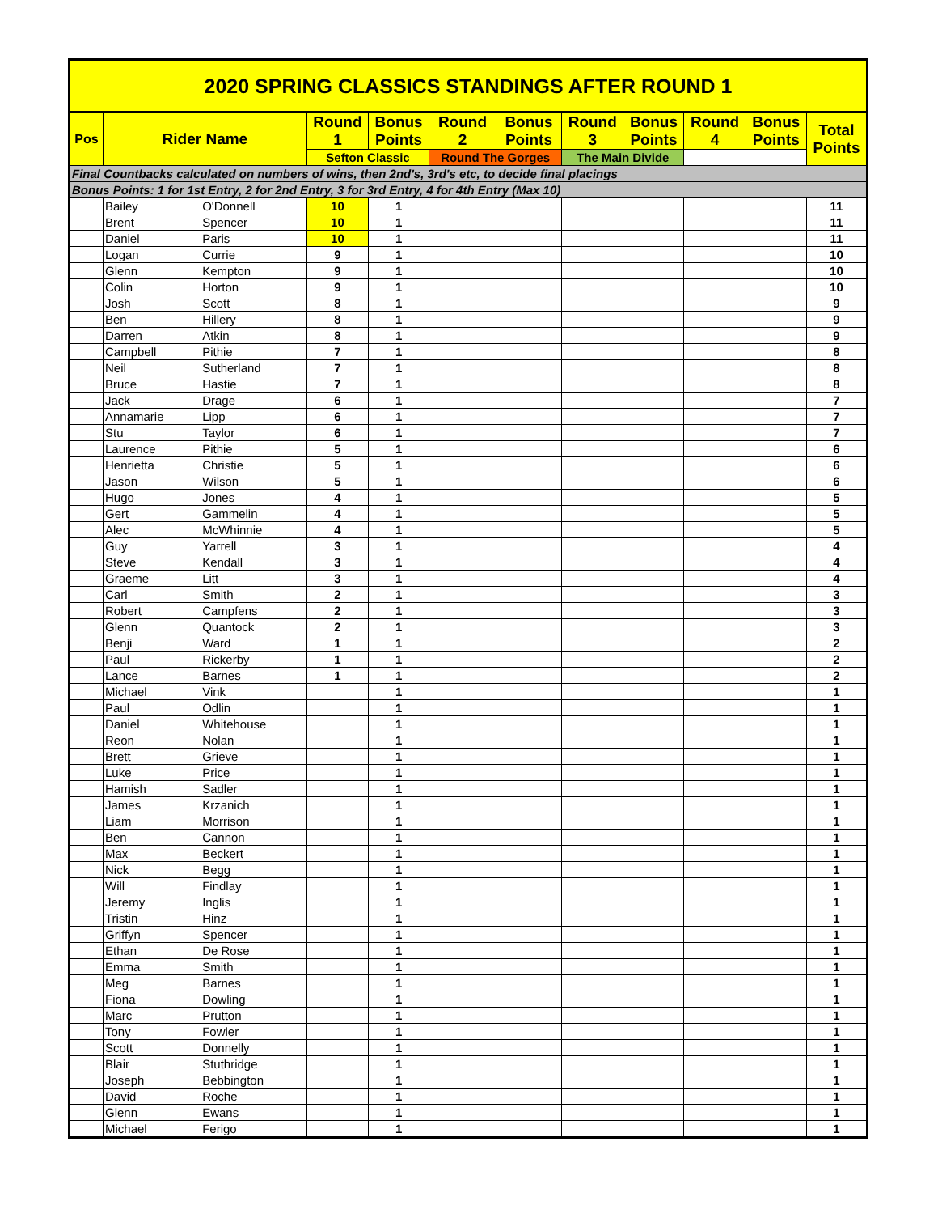| 2020 SPRING CLASSICS STANDINGS AFTER ROUND 1 | | | | | | | | | | | |
| Pos | Rider Name | | Round 1 | Bonus Points | Round 2 | Bonus Points | Round 3 | Bonus Points | Round 4 | Bonus Points | Total Points |
| | | | Sefton Classic | | Round The Gorges | | The Main Divide | | | | |
| Final Countbacks calculated on numbers of wins, then 2nd's, 3rd's etc, to decide final placings | | | | | | | | | | | |
| Bonus Points: 1 for 1st Entry, 2 for 2nd Entry, 3 for 3rd Entry, 4 for 4th Entry (Max 10) | | | | | | | | | | | |
| | Bailey | O'Donnell | 10 | 1 | | | | | | | 11 |
| | Brent | Spencer | 10 | 1 | | | | | | | 11 |
| | Daniel | Paris | 10 | 1 | | | | | | | 11 |
| | Logan | Currie | 9 | 1 | | | | | | | 10 |
| | Glenn | Kempton | 9 | 1 | | | | | | | 10 |
| | Colin | Horton | 9 | 1 | | | | | | | 10 |
| | Josh | Scott | 8 | 1 | | | | | | | 9 |
| | Ben | Hillery | 8 | 1 | | | | | | | 9 |
| | Darren | Atkin | 8 | 1 | | | | | | | 9 |
| | Campbell | Pithie | 7 | 1 | | | | | | | 8 |
| | Neil | Sutherland | 7 | 1 | | | | | | | 8 |
| | Bruce | Hastie | 7 | 1 | | | | | | | 8 |
| | Jack | Drage | 6 | 1 | | | | | | | 7 |
| | Annamarie | Lipp | 6 | 1 | | | | | | | 7 |
| | Stu | Taylor | 6 | 1 | | | | | | | 7 |
| | Laurence | Pithie | 5 | 1 | | | | | | | 6 |
| | Henrietta | Christie | 5 | 1 | | | | | | | 6 |
| | Jason | Wilson | 5 | 1 | | | | | | | 6 |
| | Hugo | Jones | 4 | 1 | | | | | | | 5 |
| | Gert | Gammelin | 4 | 1 | | | | | | | 5 |
| | Alec | McWhinnie | 4 | 1 | | | | | | | 5 |
| | Guy | Yarrell | 3 | 1 | | | | | | | 4 |
| | Steve | Kendall | 3 | 1 | | | | | | | 4 |
| | Graeme | Litt | 3 | 1 | | | | | | | 4 |
| | Carl | Smith | 2 | 1 | | | | | | | 3 |
| | Robert | Campfens | 2 | 1 | | | | | | | 3 |
| | Glenn | Quantock | 2 | 1 | | | | | | | 3 |
| | Benji | Ward | 1 | 1 | | | | | | | 2 |
| | Paul | Rickerby | 1 | 1 | | | | | | | 2 |
| | Lance | Barnes | 1 | 1 | | | | | | | 2 |
| | Michael | Vink | | 1 | | | | | | | 1 |
| | Paul | Odlin | | 1 | | | | | | | 1 |
| | Daniel | Whitehouse | | 1 | | | | | | | 1 |
| | Reon | Nolan | | 1 | | | | | | | 1 |
| | Brett | Grieve | | 1 | | | | | | | 1 |
| | Luke | Price | | 1 | | | | | | | 1 |
| | Hamish | Sadler | | 1 | | | | | | | 1 |
| | James | Krzanich | | 1 | | | | | | | 1 |
| | Liam | Morrison | | 1 | | | | | | | 1 |
| | Ben | Cannon | | 1 | | | | | | | 1 |
| | Max | Beckert | | 1 | | | | | | | 1 |
| | Nick | Begg | | 1 | | | | | | | 1 |
| | Will | Findlay | | 1 | | | | | | | 1 |
| | Jeremy | Inglis | | 1 | | | | | | | 1 |
| | Tristin | Hinz | | 1 | | | | | | | 1 |
| | Griffyn | Spencer | | 1 | | | | | | | 1 |
| | Ethan | De Rose | | 1 | | | | | | | 1 |
| | Emma | Smith | | 1 | | | | | | | 1 |
| | Meg | Barnes | | 1 | | | | | | | 1 |
| | Fiona | Dowling | | 1 | | | | | | | 1 |
| | Marc | Prutton | | 1 | | | | | | | 1 |
| | Tony | Fowler | | 1 | | | | | | | 1 |
| | Scott | Donnelly | | 1 | | | | | | | 1 |
| | Blair | Stuthridge | | 1 | | | | | | | 1 |
| | Joseph | Bebbington | | 1 | | | | | | | 1 |
| | David | Roche | | 1 | | | | | | | 1 |
| | Glenn | Ewans | | 1 | | | | | | | 1 |
| | Michael | Ferigo | | 1 | | | | | | | 1 |